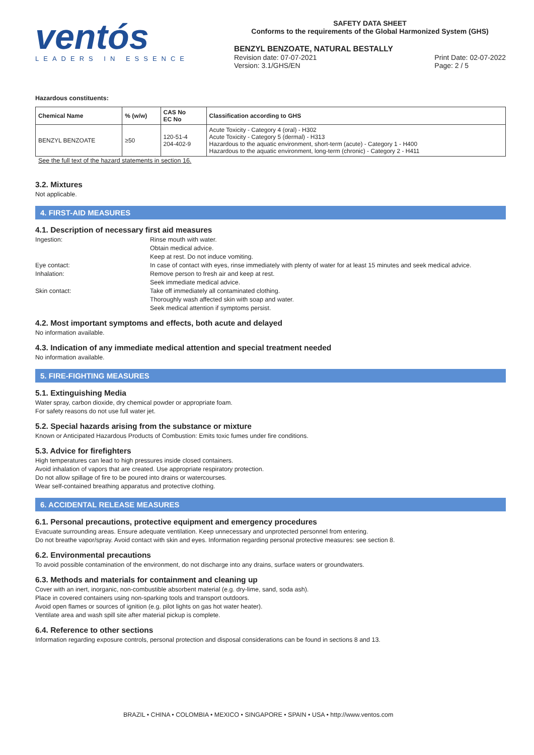ventós
LEADERS IN ESSENCE
SAFETY DATA SHEET
Conforms to the requirements of the Global Harmonized System (GHS)
BENZYL BENZOATE, NATURAL BESTALLY
Revision date: 07-07-2021
Version: 3.1/GHS/EN Print Date: 02-07-2022
Page: 2 / 5
Hazardous constituents:
| Chemical Name | % (w/w) | CAS No EC No | Classification according to GHS |
| --- | --- | --- | --- |
| BENZYL BENZOATE | ≥50 | 120-51-4 204-402-9 | Acute Toxicity - Category 4 (oral) - H302 Acute Toxicity - Category 5 (dermal) - H313 Hazardous to the aquatic environment, short-term (acute) - Category 1 - H400 Hazardous to the aquatic environment, long-term (chronic) - Category 2 - H411 |
See the full text of the hazard statements in section 16.
3.2. Mixtures
Not applicable.
4. FIRST-AID MEASURES
4.1. Description of necessary first aid measures
Ingestion: Rinse mouth with water.
Obtain medical advice.
Keep at rest. Do not induce vomiting. Eye contact: In case of contact with eyes, rinse immediately with plenty of water for at least 15 minutes and seek medical advice. Inhalation: Remove person to fresh air and keep at rest.
Seek immediate medical advice. Skin contact: Take off immediately all contaminated clothing.
Thoroughly wash affected skin with soap and water.
Seek medical attention if symptoms persist.
4.2. Most important symptoms and effects, both acute and delayed
No information available.
4.3. Indication of any immediate medical attention and special treatment needed
No information available.
5. FIRE-FIGHTING MEASURES
5.1. Extinguishing Media
Water spray, carbon dioxide, dry chemical powder or appropriate foam.
For safety reasons do not use full water jet.
5.2. Special hazards arising from the substance or mixture
Known or Anticipated Hazardous Products of Combustion: Emits toxic fumes under fire conditions.
5.3. Advice for firefighters
High temperatures can lead to high pressures inside closed containers.
Avoid inhalation of vapors that are created. Use appropriate respiratory protection.
Do not allow spillage of fire to be poured into drains or watercourses.
Wear self-contained breathing apparatus and protective clothing.
6. ACCIDENTAL RELEASE MEASURES
6.1. Personal precautions, protective equipment and emergency procedures
Evacuate surrounding areas. Ensure adequate ventilation. Keep unnecessary and unprotected personnel from entering.
Do not breathe vapor/spray. Avoid contact with skin and eyes. Information regarding personal protective measures: see section 8.
6.2. Environmental precautions
To avoid possible contamination of the environment, do not discharge into any drains, surface waters or groundwaters.
6.3. Methods and materials for containment and cleaning up
Cover with an inert, inorganic, non-combustible absorbent material (e.g. dry-lime, sand, soda ash).
Place in covered containers using non-sparking tools and transport outdoors.
Avoid open flames or sources of ignition (e.g. pilot lights on gas hot water heater).
Ventilate area and wash spill site after material pickup is complete.
6.4. Reference to other sections
Information regarding exposure controls, personal protection and disposal considerations can be found in sections 8 and 13.
BRAZIL • CHINA • COLOMBIA • MEXICO • SINGAPORE • SPAIN • USA • http://www.ventos.com